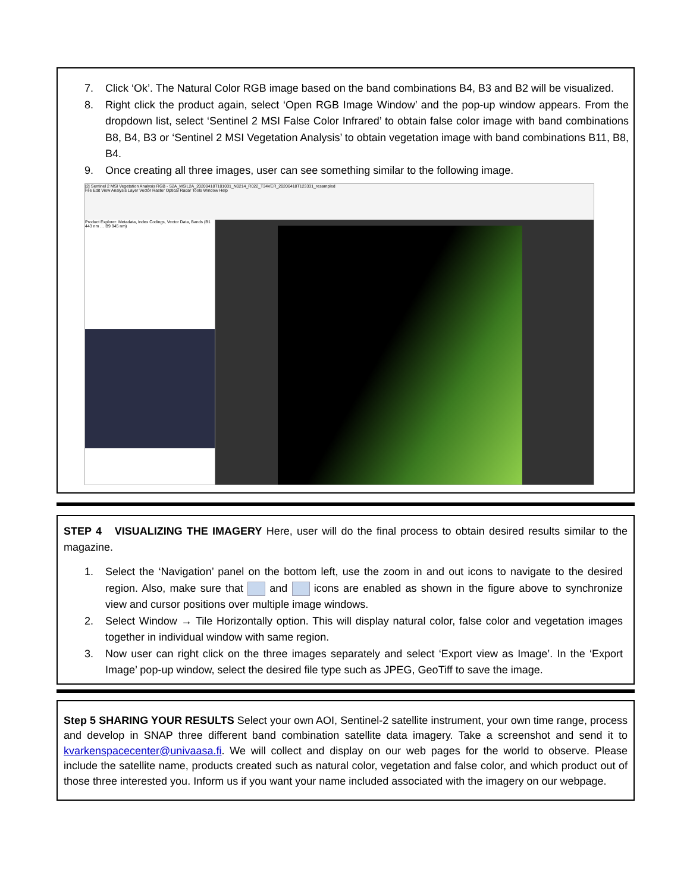7. Click ‘Ok’. The Natural Color RGB image based on the band combinations B4, B3 and B2 will be visualized.
8. Right click the product again, select ‘Open RGB Image Window’ and the pop-up window appears. From the dropdown list, select ‘Sentinel 2 MSI False Color Infrared’ to obtain false color image with band combinations B8, B4, B3 or ‘Sentinel 2 MSI Vegetation Analysis’ to obtain vegetation image with band combinations B11, B8, B4.
9. Once creating all three images, user can see something similar to the following image.
[2] Sentinel 2 MSI Vegetation Analysis RGB - S2A_MSIL2A_20200418T101031_N0214_R022_T34VER_20200418T123331_resampled
File Edit View Analysis Layer Vector Raster Optical Radar Tools Window Help
Product Explorer: Metadata, Index Codings, Vector Data, Bands (B1 443 nm … B9 945 nm)
STEP 4 VISUALIZING THE IMAGERY Here, user will do the final process to obtain desired results similar to the magazine.
1. Select the ‘Navigation’ panel on the bottom left, use the zoom in and out icons to navigate to the desired region. Also, make sure that and icons are enabled as shown in the figure above to synchronize view and cursor positions over multiple image windows.
2. Select Window → Tile Horizontally option. This will display natural color, false color and vegetation images together in individual window with same region.
3. Now user can right click on the three images separately and select ‘Export view as Image’. In the ‘Export Image’ pop-up window, select the desired file type such as JPEG, GeoTiff to save the image.
Step 5 SHARING YOUR RESULTS Select your own AOI, Sentinel-2 satellite instrument, your own time range, process and develop in SNAP three different band combination satellite data imagery. Take a screenshot and send it to kvarkenspacecenter@univaasa.fi. We will collect and display on our web pages for the world to observe. Please include the satellite name, products created such as natural color, vegetation and false color, and which product out of those three interested you. Inform us if you want your name included associated with the imagery on our webpage.